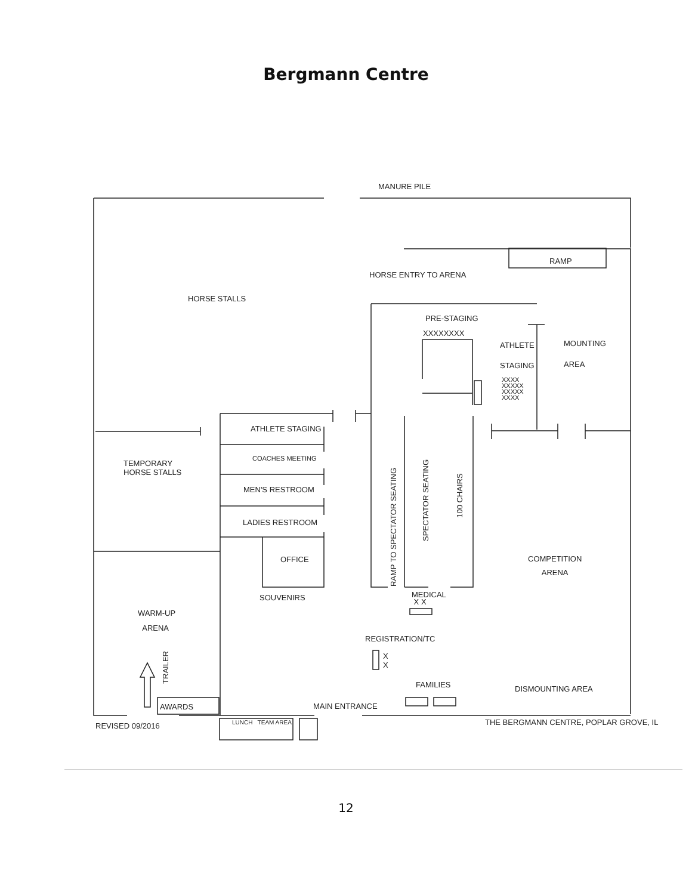Bergmann Centre
MANURE PILE
RAMP
HORSE ENTRY TO ARENA
HORSE STALLS
PRE-STAGING
XXXXXXXX
ATHLETE MOUNTING
STAGING AREA
XXXX XXXXX XXXXX XXXX
ATHLETE STAGING
TEMPORARY
HORSE STALLS
COACHES MEETING
MEN'S RESTROOM
LADIES RESTROOM
RAMP TO SPECTATOR SEATING
SPECTATOR SEATING
100 CHAIRS
OFFICE
COMPETITION
ARENA
SOUVENIRS
MEDICAL
X X
WARM-UP
ARENA
REGISTRATION/TC
X
X
TRAILER
FAMILIES DISMOUNTING AREA
AWARDS MAIN ENTRANCE
REVISED 09/2016 LUNCH TEAM AREA
THE BERGMANN CENTRE, POPLAR GROVE, IL
12